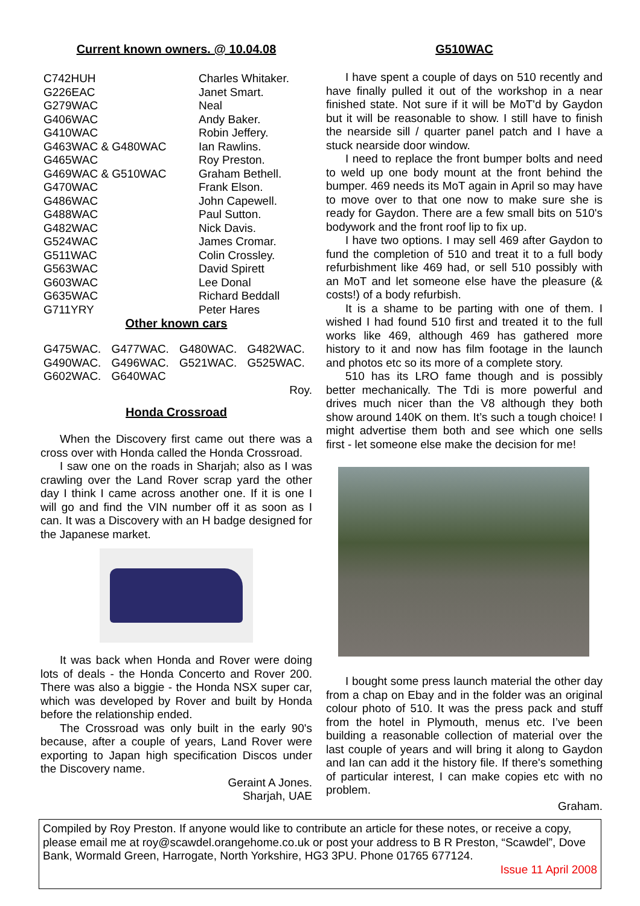Current known owners. @ 10.04.08
| C742HUH | Charles Whitaker. |
| G226EAC | Janet Smart. |
| G279WAC | Neal |
| G406WAC | Andy Baker. |
| G410WAC | Robin Jeffery. |
| G463WAC & G480WAC | Ian Rawlins. |
| G465WAC | Roy Preston. |
| G469WAC & G510WAC | Graham Bethell. |
| G470WAC | Frank Elson. |
| G486WAC | John Capewell. |
| G488WAC | Paul Sutton. |
| G482WAC | Nick Davis. |
| G524WAC | James Cromar. |
| G511WAC | Colin Crossley. |
| G563WAC | David Spirett |
| G603WAC | Lee Donal |
| G635WAC | Richard Beddall |
| G711YRY | Peter Hares |
Other known cars
| G475WAC. | G477WAC. | G480WAC. | G482WAC. |
| G490WAC. | G496WAC. | G521WAC. | G525WAC. |
| G602WAC. | G640WAC | | |
Roy.
Honda Crossroad
When the Discovery first came out there was a cross over with Honda called the Honda Crossroad.
I saw one on the roads in Sharjah; also as I was crawling over the Land Rover scrap yard the other day I think I came across another one. If it is one I will go and find the VIN number off it as soon as I can. It was a Discovery with an H badge designed for the Japanese market.
It was back when Honda and Rover were doing lots of deals - the Honda Concerto and Rover 200. There was also a biggie - the Honda NSX super car, which was developed by Rover and built by Honda before the relationship ended.
The Crossroad was only built in the early 90's because, after a couple of years, Land Rover were exporting to Japan high specification Discos under the Discovery name.
Geraint A Jones.
Sharjah, UAE
G510WAC
I have spent a couple of days on 510 recently and have finally pulled it out of the workshop in a near finished state. Not sure if it will be MoT'd by Gaydon but it will be reasonable to show. I still have to finish the nearside sill / quarter panel patch and I have a stuck nearside door window.
I need to replace the front bumper bolts and need to weld up one body mount at the front behind the bumper. 469 needs its MoT again in April so may have to move over to that one now to make sure she is ready for Gaydon. There are a few small bits on 510's bodywork and the front roof lip to fix up.
I have two options. I may sell 469 after Gaydon to fund the completion of 510 and treat it to a full body refurbishment like 469 had, or sell 510 possibly with an MoT and let someone else have the pleasure (& costs!) of a body refurbish.
It is a shame to be parting with one of them. I wished I had found 510 first and treated it to the full works like 469, although 469 has gathered more history to it and now has film footage in the launch and photos etc so its more of a complete story.
510 has its LRO fame though and is possibly better mechanically. The Tdi is more powerful and drives much nicer than the V8 although they both show around 140K on them. It’s such a tough choice! I might advertise them both and see which one sells first - let someone else make the decision for me!
I bought some press launch material the other day from a chap on Ebay and in the folder was an original colour photo of 510. It was the press pack and stuff from the hotel in Plymouth, menus etc. I’ve been building a reasonable collection of material over the last couple of years and will bring it along to Gaydon and Ian can add it the history file. If there's something of particular interest, I can make copies etc with no problem.
Graham.
Compiled by Roy Preston. If anyone would like to contribute an article for these notes, or receive a copy, please email me at roy@scawdel.orangehome.co.uk or post your address to B R Preston, “Scawdel”, Dove Bank, Wormald Green, Harrogate, North Yorkshire, HG3 3PU. Phone 01765 677124.
Issue 11 April 2008